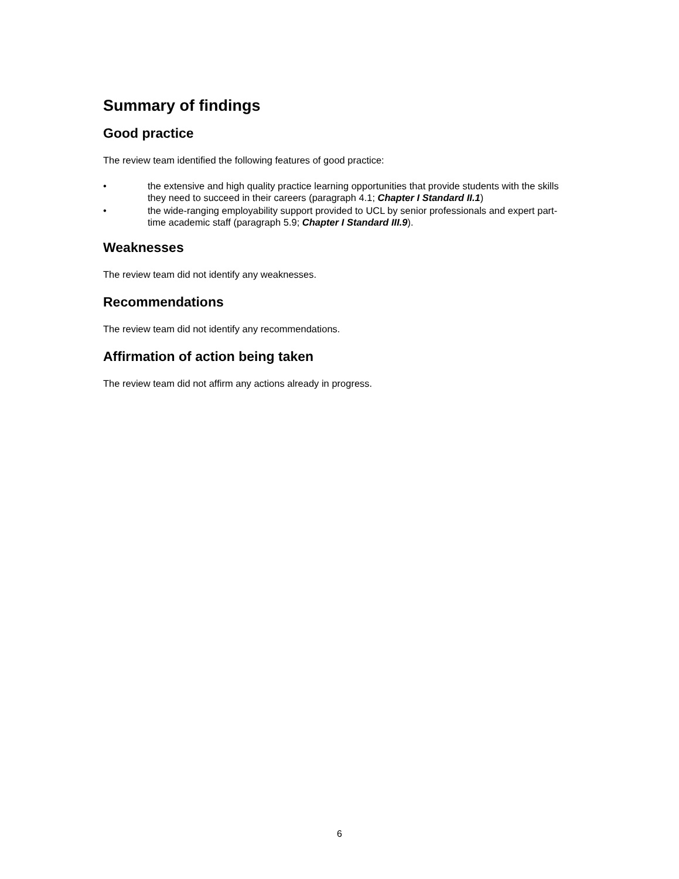Summary of findings
Good practice
The review team identified the following features of good practice:
• the extensive and high quality practice learning opportunities that provide students with the skills they need to succeed in their careers (paragraph 4.1; Chapter I Standard II.1)
• the wide-ranging employability support provided to UCL by senior professionals and expert part-time academic staff (paragraph 5.9; Chapter I Standard III.9).
Weaknesses
The review team did not identify any weaknesses.
Recommendations
The review team did not identify any recommendations.
Affirmation of action being taken
The review team did not affirm any actions already in progress.
6